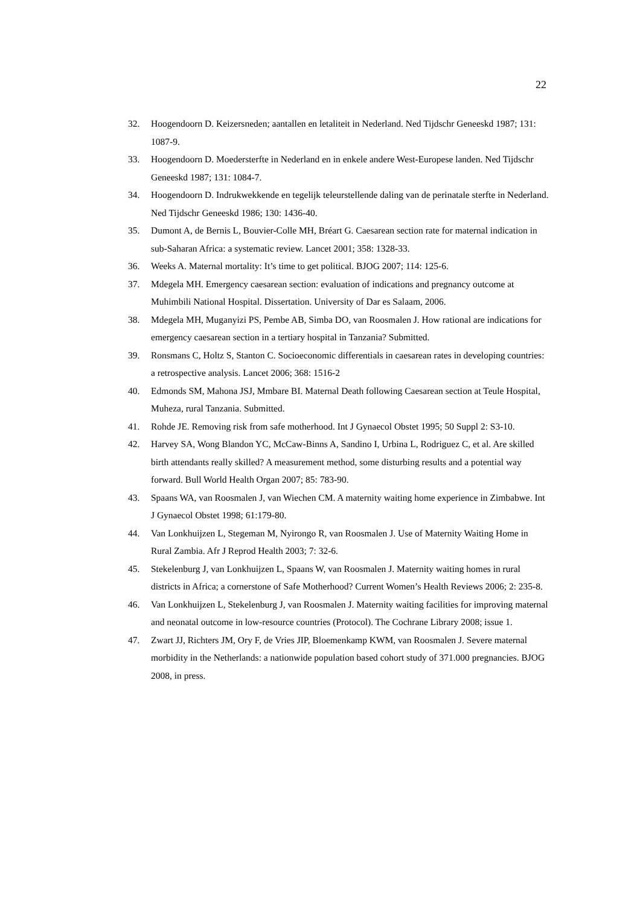22
32. Hoogendoorn D. Keizersneden; aantallen en letaliteit in Nederland. Ned Tijdschr Geneeskd 1987; 131: 1087-9.
33. Hoogendoorn D. Moedersterfte in Nederland en in enkele andere West-Europese landen. Ned Tijdschr Geneeskd 1987; 131: 1084-7.
34. Hoogendoorn D. Indrukwekkende en tegelijk teleurstellende daling van de perinatale sterfte in Nederland. Ned Tijdschr Geneeskd 1986; 130: 1436-40.
35. Dumont A, de Bernis L, Bouvier-Colle MH, Bréart G. Caesarean section rate for maternal indication in sub-Saharan Africa: a systematic review. Lancet 2001; 358: 1328-33.
36. Weeks A. Maternal mortality: It’s time to get political. BJOG 2007; 114: 125-6.
37. Mdegela MH. Emergency caesarean section: evaluation of indications and pregnancy outcome at Muhimbili National Hospital. Dissertation. University of Dar es Salaam, 2006.
38. Mdegela MH, Muganyizi PS, Pembe AB, Simba DO, van Roosmalen J. How rational are indications for emergency caesarean section in a tertiary hospital in Tanzania? Submitted.
39. Ronsmans C, Holtz S, Stanton C. Socioeconomic differentials in caesarean rates in developing countries: a retrospective analysis. Lancet 2006; 368: 1516-2
40. Edmonds SM, Mahona JSJ, Mmbare BI. Maternal Death following Caesarean section at Teule Hospital, Muheza, rural Tanzania. Submitted.
41. Rohde JE. Removing risk from safe motherhood. Int J Gynaecol Obstet 1995; 50 Suppl 2: S3-10.
42. Harvey SA, Wong Blandon YC, McCaw-Binns A, Sandino I, Urbina L, Rodriguez C, et al. Are skilled birth attendants really skilled? A measurement method, some disturbing results and a potential way forward. Bull World Health Organ 2007; 85: 783-90.
43. Spaans WA, van Roosmalen J, van Wiechen CM. A maternity waiting home experience in Zimbabwe. Int J Gynaecol Obstet 1998; 61:179-80.
44. Van Lonkhuijzen L, Stegeman M, Nyirongo R, van Roosmalen J. Use of Maternity Waiting Home in Rural Zambia. Afr J Reprod Health 2003; 7: 32-6.
45. Stekelenburg J, van Lonkhuijzen L, Spaans W, van Roosmalen J. Maternity waiting homes in rural districts in Africa; a cornerstone of Safe Motherhood? Current Women’s Health Reviews 2006; 2: 235-8.
46. Van Lonkhuijzen L, Stekelenburg J, van Roosmalen J. Maternity waiting facilities for improving maternal and neonatal outcome in low-resource countries (Protocol). The Cochrane Library 2008; issue 1.
47. Zwart JJ, Richters JM, Ory F, de Vries JIP, Bloemenkamp KWM, van Roosmalen J. Severe maternal morbidity in the Netherlands: a nationwide population based cohort study of 371.000 pregnancies. BJOG 2008, in press.